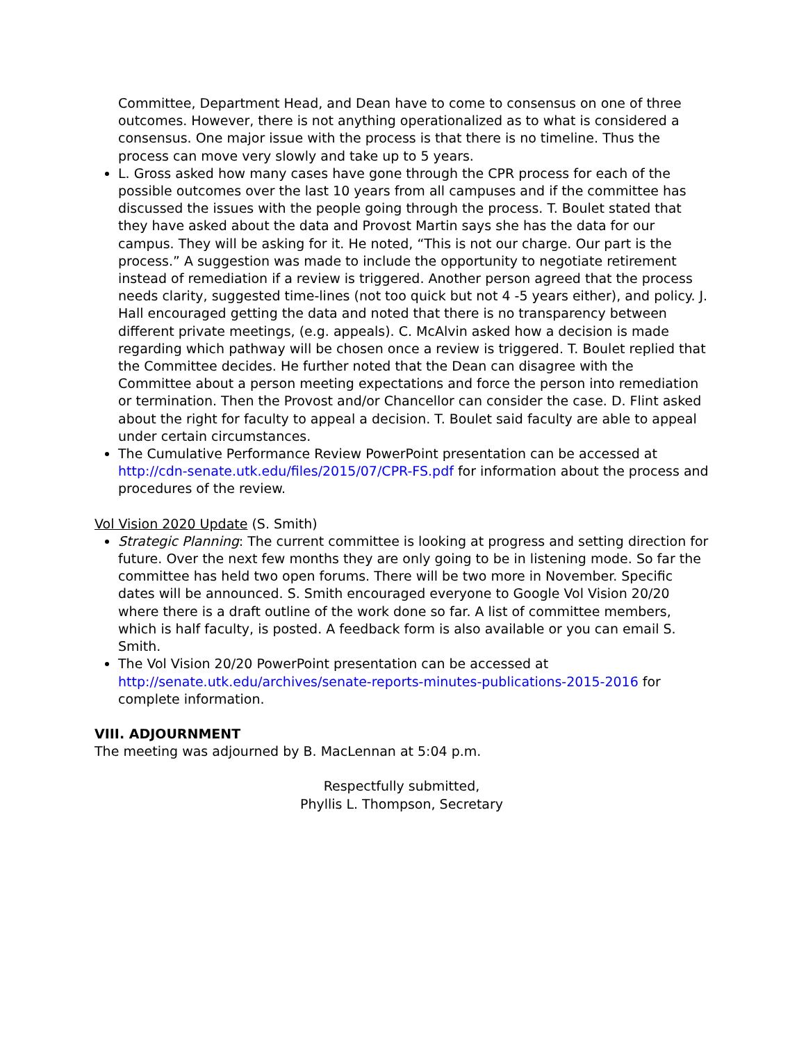Committee, Department Head, and Dean have to come to consensus on one of three outcomes. However, there is not anything operationalized as to what is considered a consensus. One major issue with the process is that there is no timeline. Thus the process can move very slowly and take up to 5 years.
L. Gross asked how many cases have gone through the CPR process for each of the possible outcomes over the last 10 years from all campuses and if the committee has discussed the issues with the people going through the process. T. Boulet stated that they have asked about the data and Provost Martin says she has the data for our campus. They will be asking for it. He noted, “This is not our charge. Our part is the process.” A suggestion was made to include the opportunity to negotiate retirement instead of remediation if a review is triggered. Another person agreed that the process needs clarity, suggested time-lines (not too quick but not 4 -5 years either), and policy. J. Hall encouraged getting the data and noted that there is no transparency between different private meetings, (e.g. appeals). C. McAlvin asked how a decision is made regarding which pathway will be chosen once a review is triggered. T. Boulet replied that the Committee decides. He further noted that the Dean can disagree with the Committee about a person meeting expectations and force the person into remediation or termination. Then the Provost and/or Chancellor can consider the case. D. Flint asked about the right for faculty to appeal a decision. T. Boulet said faculty are able to appeal under certain circumstances.
The Cumulative Performance Review PowerPoint presentation can be accessed at http://cdn-senate.utk.edu/files/2015/07/CPR-FS.pdf for information about the process and procedures of the review.
Vol Vision 2020 Update (S. Smith)
Strategic Planning: The current committee is looking at progress and setting direction for future. Over the next few months they are only going to be in listening mode. So far the committee has held two open forums. There will be two more in November. Specific dates will be announced. S. Smith encouraged everyone to Google Vol Vision 20/20 where there is a draft outline of the work done so far. A list of committee members, which is half faculty, is posted. A feedback form is also available or you can email S. Smith.
The Vol Vision 20/20 PowerPoint presentation can be accessed at http://senate.utk.edu/archives/senate-reports-minutes-publications-2015-2016 for complete information.
VIII. ADJOURNMENT
The meeting was adjourned by B. MacLennan at 5:04 p.m.
Respectfully submitted,
Phyllis L. Thompson, Secretary